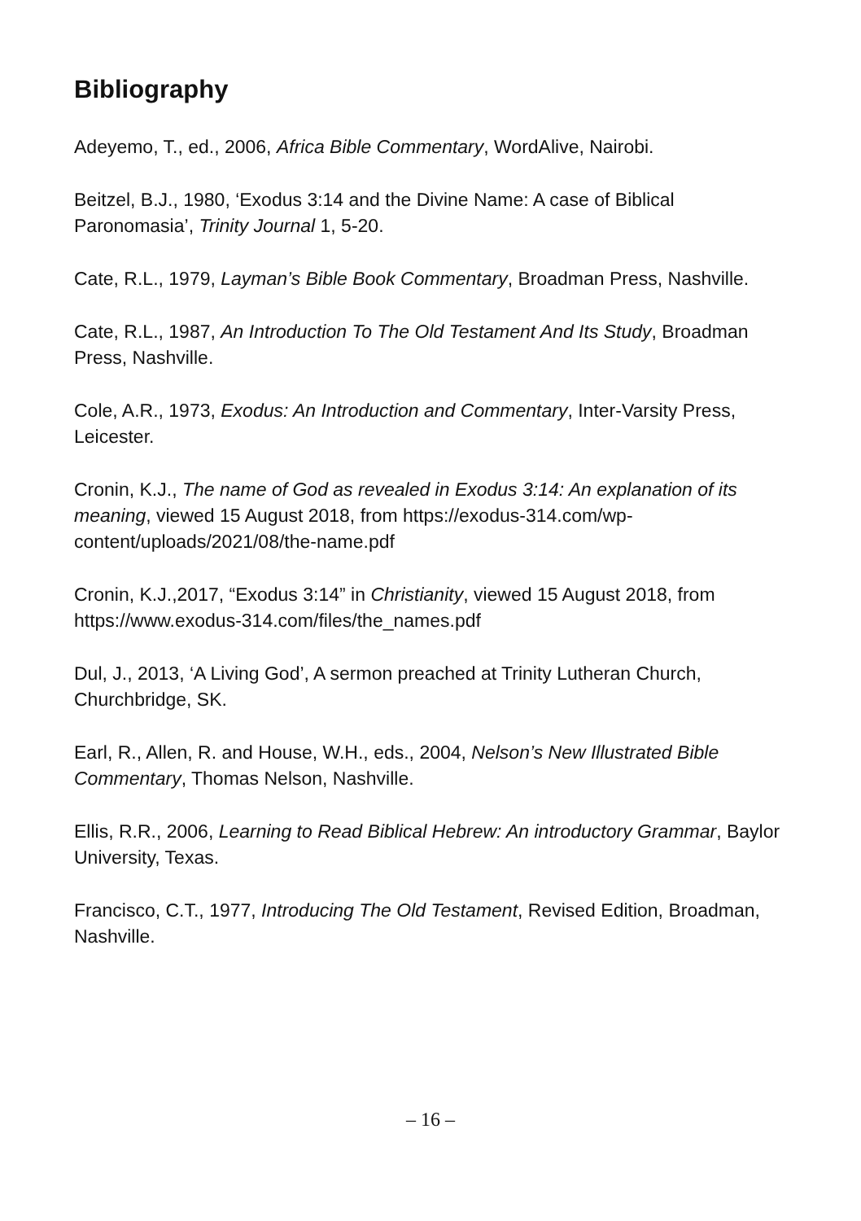Bibliography
Adeyemo, T., ed., 2006, Africa Bible Commentary, WordAlive, Nairobi.
Beitzel, B.J., 1980, ‘Exodus 3:14 and the Divine Name: A case of Biblical Paronomasia’, Trinity Journal 1, 5-20.
Cate, R.L., 1979, Layman’s Bible Book Commentary, Broadman Press, Nashville.
Cate, R.L., 1987, An Introduction To The Old Testament And Its Study, Broadman Press, Nashville.
Cole, A.R., 1973, Exodus: An Introduction and Commentary, Inter-Varsity Press, Leicester.
Cronin, K.J., The name of God as revealed in Exodus 3:14: An explanation of its meaning, viewed 15 August 2018, from https://exodus-314.com/wp-content/uploads/2021/08/the-name.pdf
Cronin, K.J.,2017, “Exodus 3:14” in Christianity, viewed 15 August 2018, from https://www.exodus-314.com/files/the_names.pdf
Dul, J., 2013, ‘A Living God’, A sermon preached at Trinity Lutheran Church, Churchbridge, SK.
Earl, R., Allen, R. and House, W.H., eds., 2004, Nelson’s New Illustrated Bible Commentary, Thomas Nelson, Nashville.
Ellis, R.R., 2006, Learning to Read Biblical Hebrew: An introductory Grammar, Baylor University, Texas.
Francisco, C.T., 1977, Introducing The Old Testament, Revised Edition, Broadman, Nashville.
– 16 –